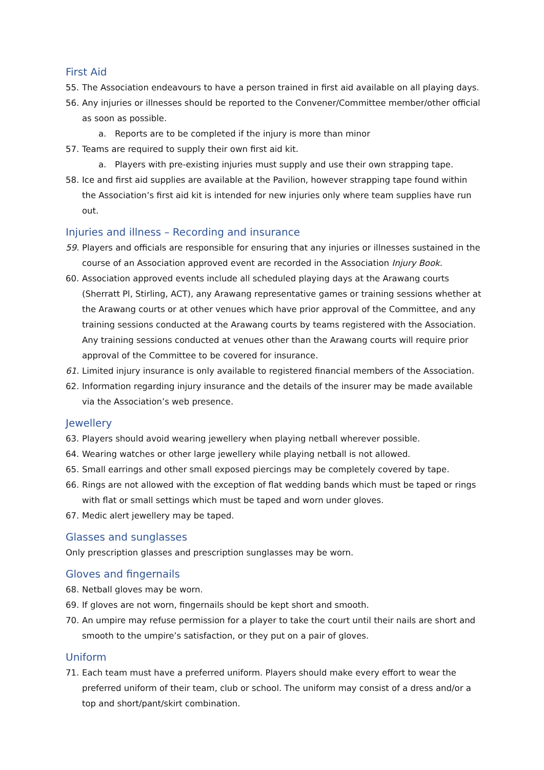First Aid
55. The Association endeavours to have a person trained in first aid available on all playing days.
56. Any injuries or illnesses should be reported to the Convener/Committee member/other official as soon as possible.
a. Reports are to be completed if the injury is more than minor
57. Teams are required to supply their own first aid kit.
a. Players with pre-existing injuries must supply and use their own strapping tape.
58. Ice and first aid supplies are available at the Pavilion, however strapping tape found within the Association’s first aid kit is intended for new injuries only where team supplies have run out.
Injuries and illness – Recording and insurance
59. Players and officials are responsible for ensuring that any injuries or illnesses sustained in the course of an Association approved event are recorded in the Association Injury Book.
60. Association approved events include all scheduled playing days at the Arawang courts (Sherratt Pl, Stirling, ACT), any Arawang representative games or training sessions whether at the Arawang courts or at other venues which have prior approval of the Committee, and any training sessions conducted at the Arawang courts by teams registered with the Association. Any training sessions conducted at venues other than the Arawang courts will require prior approval of the Committee to be covered for insurance.
61. Limited injury insurance is only available to registered financial members of the Association.
62. Information regarding injury insurance and the details of the insurer may be made available via the Association’s web presence.
Jewellery
63. Players should avoid wearing jewellery when playing netball wherever possible.
64. Wearing watches or other large jewellery while playing netball is not allowed.
65. Small earrings and other small exposed piercings may be completely covered by tape.
66. Rings are not allowed with the exception of flat wedding bands which must be taped or rings with flat or small settings which must be taped and worn under gloves.
67. Medic alert jewellery may be taped.
Glasses and sunglasses
Only prescription glasses and prescription sunglasses may be worn.
Gloves and fingernails
68. Netball gloves may be worn.
69. If gloves are not worn, fingernails should be kept short and smooth.
70. An umpire may refuse permission for a player to take the court until their nails are short and smooth to the umpire’s satisfaction, or they put on a pair of gloves.
Uniform
71. Each team must have a preferred uniform. Players should make every effort to wear the preferred uniform of their team, club or school. The uniform may consist of a dress and/or a top and short/pant/skirt combination.